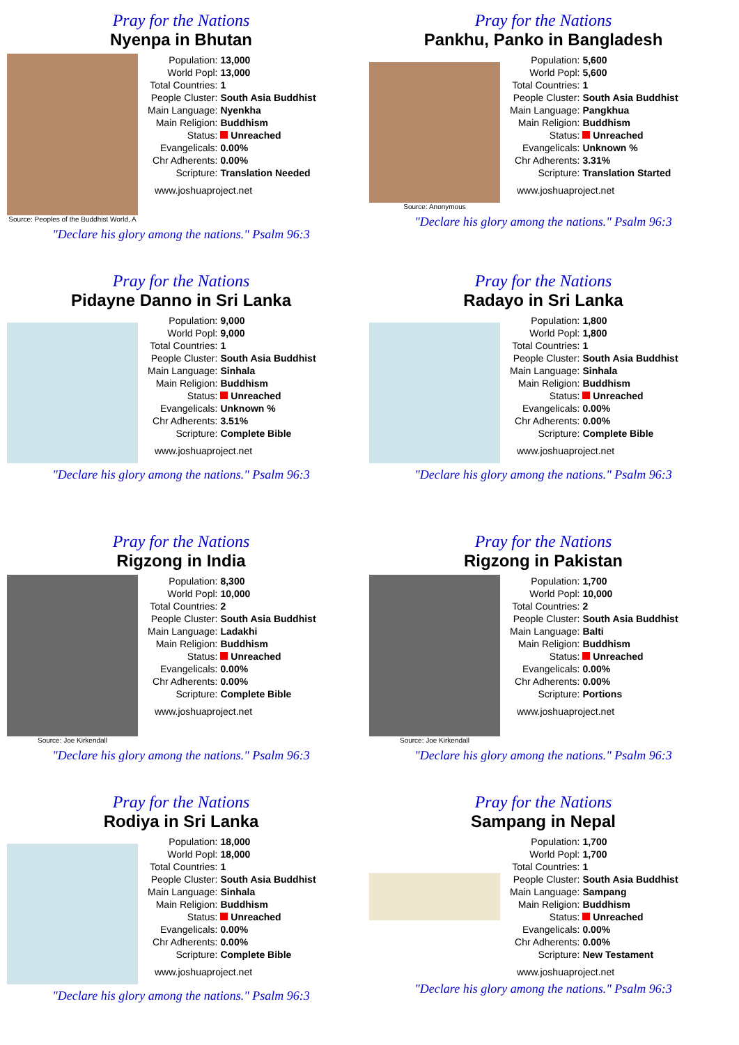Pray for the Nations
Nyenpa in Bhutan
Source: Peoples of the Buddhist World, A
| Population: | 13,000 |
| World Popl: | 13,000 |
| Total Countries: | 1 |
| People Cluster: | South Asia Buddhist |
| Main Language: | Nyenkha |
| Main Religion: | Buddhism |
| Status: | Unreached |
| Evangelicals: | 0.00% |
| Chr Adherents: | 0.00% |
| Scripture: | Translation Needed |
www.joshuaproject.net
"Declare his glory among the nations." Psalm 96:3
Pray for the Nations
Pankhu, Panko in Bangladesh
Source: Anonymous
| Population: | 5,600 |
| World Popl: | 5,600 |
| Total Countries: | 1 |
| People Cluster: | South Asia Buddhist |
| Main Language: | Pangkhua |
| Main Religion: | Buddhism |
| Status: | Unreached |
| Evangelicals: | Unknown % |
| Chr Adherents: | 3.31% |
| Scripture: | Translation Started |
www.joshuaproject.net
"Declare his glory among the nations." Psalm 96:3
Pray for the Nations
Pidayne Danno in Sri Lanka
| Population: | 9,000 |
| World Popl: | 9,000 |
| Total Countries: | 1 |
| People Cluster: | South Asia Buddhist |
| Main Language: | Sinhala |
| Main Religion: | Buddhism |
| Status: | Unreached |
| Evangelicals: | Unknown % |
| Chr Adherents: | 3.51% |
| Scripture: | Complete Bible |
www.joshuaproject.net
"Declare his glory among the nations." Psalm 96:3
Pray for the Nations
Radayo in Sri Lanka
| Population: | 1,800 |
| World Popl: | 1,800 |
| Total Countries: | 1 |
| People Cluster: | South Asia Buddhist |
| Main Language: | Sinhala |
| Main Religion: | Buddhism |
| Status: | Unreached |
| Evangelicals: | 0.00% |
| Chr Adherents: | 0.00% |
| Scripture: | Complete Bible |
www.joshuaproject.net
"Declare his glory among the nations." Psalm 96:3
Pray for the Nations
Rigzong in India
Source: Joe Kirkendall
| Population: | 8,300 |
| World Popl: | 10,000 |
| Total Countries: | 2 |
| People Cluster: | South Asia Buddhist |
| Main Language: | Ladakhi |
| Main Religion: | Buddhism |
| Status: | Unreached |
| Evangelicals: | 0.00% |
| Chr Adherents: | 0.00% |
| Scripture: | Complete Bible |
www.joshuaproject.net
"Declare his glory among the nations." Psalm 96:3
Pray for the Nations
Rigzong in Pakistan
Source: Joe Kirkendall
| Population: | 1,700 |
| World Popl: | 10,000 |
| Total Countries: | 2 |
| People Cluster: | South Asia Buddhist |
| Main Language: | Balti |
| Main Religion: | Buddhism |
| Status: | Unreached |
| Evangelicals: | 0.00% |
| Chr Adherents: | 0.00% |
| Scripture: | Portions |
www.joshuaproject.net
"Declare his glory among the nations." Psalm 96:3
Pray for the Nations
Rodiya in Sri Lanka
| Population: | 18,000 |
| World Popl: | 18,000 |
| Total Countries: | 1 |
| People Cluster: | South Asia Buddhist |
| Main Language: | Sinhala |
| Main Religion: | Buddhism |
| Status: | Unreached |
| Evangelicals: | 0.00% |
| Chr Adherents: | 0.00% |
| Scripture: | Complete Bible |
www.joshuaproject.net
"Declare his glory among the nations." Psalm 96:3
Pray for the Nations
Sampang in Nepal
| Population: | 1,700 |
| World Popl: | 1,700 |
| Total Countries: | 1 |
| People Cluster: | South Asia Buddhist |
| Main Language: | Sampang |
| Main Religion: | Buddhism |
| Status: | Unreached |
| Evangelicals: | 0.00% |
| Chr Adherents: | 0.00% |
| Scripture: | New Testament |
www.joshuaproject.net
"Declare his glory among the nations." Psalm 96:3